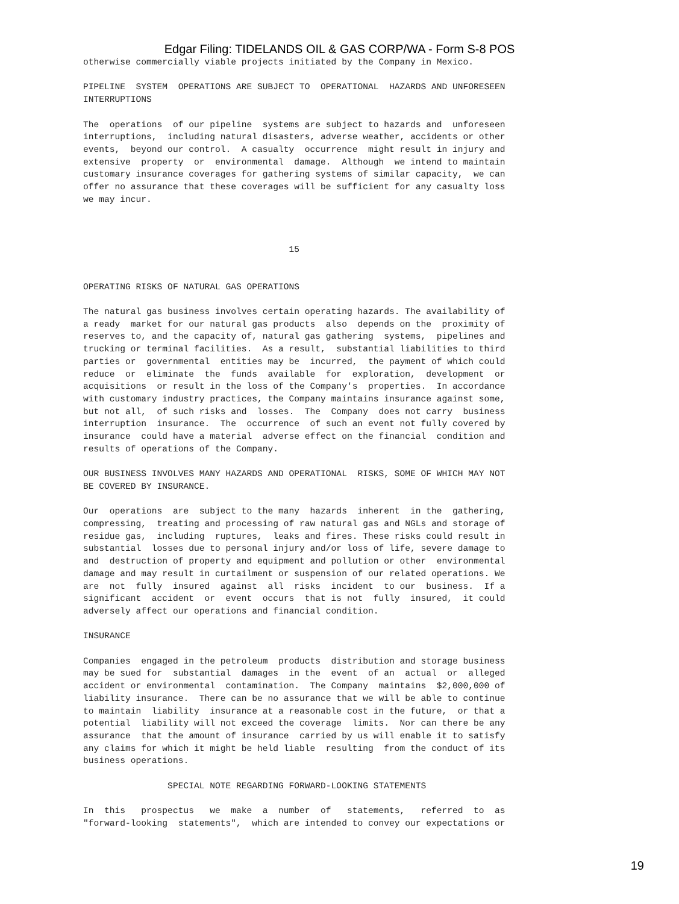Edgar Filing: TIDELANDS OIL & GAS CORP/WA - Form S-8 POS
otherwise commercially viable projects initiated by the Company in Mexico. PIPELINE SYSTEM OPERATIONS ARE SUBJECT TO OPERATIONAL HAZARDS AND UNFORESEEN INTERRUPTIONS The operations of our pipeline systems are subject to hazards and unforeseen interruptions, including natural disasters, adverse weather, accidents or other events, beyond our control. A casualty occurrence might result in injury and extensive property or environmental damage. Although we intend to maintain customary insurance coverages for gathering systems of similar capacity, we can offer no assurance that these coverages will be sufficient for any casualty loss we may incur. 15 OPERATING RISKS OF NATURAL GAS OPERATIONS The natural gas business involves certain operating hazards. The availability of a ready market for our natural gas products also depends on the proximity of reserves to, and the capacity of, natural gas gathering systems, pipelines and trucking or terminal facilities. As a result, substantial liabilities to third parties or governmental entities may be incurred, the payment of which could reduce or eliminate the funds available for exploration, development or acquisitions or result in the loss of the Company's properties. In accordance with customary industry practices, the Company maintains insurance against some, but not all, of such risks and losses. The Company does not carry business interruption insurance. The occurrence of such an event not fully covered by insurance could have a material adverse effect on the financial condition and results of operations of the Company. OUR BUSINESS INVOLVES MANY HAZARDS AND OPERATIONAL RISKS, SOME OF WHICH MAY NOT BE COVERED BY INSURANCE. Our operations are subject to the many hazards inherent in the gathering, compressing, treating and processing of raw natural gas and NGLs and storage of residue gas, including ruptures, leaks and fires. These risks could result in substantial losses due to personal injury and/or loss of life, severe damage to and destruction of property and equipment and pollution or other environmental damage and may result in curtailment or suspension of our related operations. We are not fully insured against all risks incident to our business. If a significant accident or event occurs that is not fully insured, it could adversely affect our operations and financial condition. INSURANCE Companies engaged in the petroleum products distribution and storage business may be sued for substantial damages in the event of an actual or alleged accident or environmental contamination. The Company maintains $2,000,000 of liability insurance. There can be no assurance that we will be able to continue to maintain liability insurance at a reasonable cost in the future, or that a potential liability will not exceed the coverage limits. Nor can there be any assurance that the amount of insurance carried by us will enable it to satisfy any claims for which it might be held liable resulting from the conduct of its business operations. SPECIAL NOTE REGARDING FORWARD-LOOKING STATEMENTS In this prospectus we make a number of statements, referred to as "forward-looking statements", which are intended to convey our expectations or
19